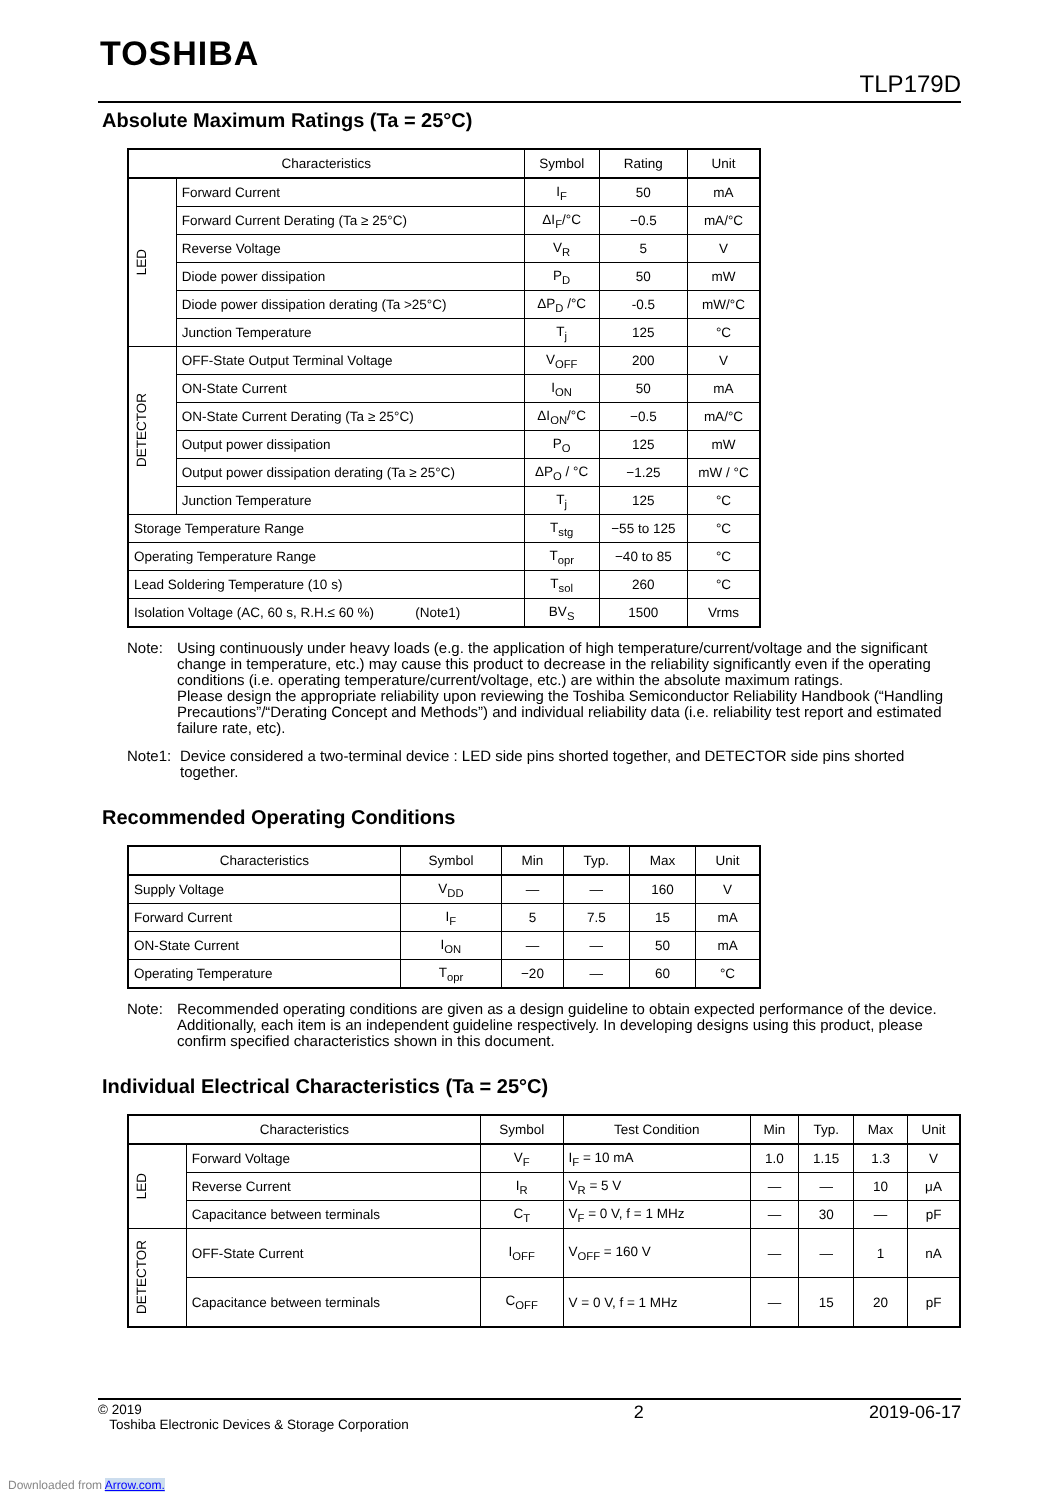TOSHIBA
TLP179D
Absolute Maximum Ratings (Ta = 25°C)
| Characteristics | | Symbol | Rating | Unit |
| --- | --- | --- | --- | --- |
| LED | Forward Current | I<sub>F</sub> | 50 | mA |
| | Forward Current Derating (Ta ≥ 25°C) | ΔI<sub>F</sub>/°C | −0.5 | mA/°C |
| | Reverse Voltage | V<sub>R</sub> | 5 | V |
| | Diode power dissipation | P<sub>D</sub> | 50 | mW |
| | Diode power dissipation derating (Ta >25°C) | ΔP<sub>D</sub> /°C | -0.5 | mW/°C |
| | Junction Temperature | T<sub>j</sub> | 125 | °C |
| DETECTOR | OFF-State Output Terminal Voltage | V<sub>OFF</sub> | 200 | V |
| | ON-State Current | I<sub>ON</sub> | 50 | mA |
| | ON-State Current Derating (Ta ≥ 25°C) | ΔI<sub>ON</sub>/°C | −0.5 | mA/°C |
| | Output power dissipation | P<sub>O</sub> | 125 | mW |
| | Output power dissipation derating (Ta ≥ 25°C) | ΔP<sub>O</sub> / °C | −1.25 | mW / °C |
| | Junction Temperature | T<sub>j</sub> | 125 | °C |
| Storage Temperature Range | | T<sub>stg</sub> | −55 to 125 | °C |
| Operating Temperature Range | | T<sub>opr</sub> | −40 to 85 | °C |
| Lead Soldering Temperature (10 s) | | T<sub>sol</sub> | 260 | °C |
| Isolation Voltage (AC, 60 s, R.H.≤ 60 %) (Note1) | | BV<sub>S</sub> | 1500 | Vrms |
Note: Using continuously under heavy loads (e.g. the application of high temperature/current/voltage and the significant change in temperature, etc.) may cause this product to decrease in the reliability significantly even if the operating conditions (i.e. operating temperature/current/voltage, etc.) are within the absolute maximum ratings.
Please design the appropriate reliability upon reviewing the Toshiba Semiconductor Reliability Handbook (“Handling Precautions”/“Derating Concept and Methods”) and individual reliability data (i.e. reliability test report and estimated failure rate, etc).
Note1:
Device considered a two-terminal device : LED side pins shorted together, and DETECTOR side pins shorted together.
Recommended Operating Conditions
| Characteristics | Symbol | Min | Typ. | Max | Unit |
| --- | --- | --- | --- | --- | --- |
| Supply Voltage | V<sub>DD</sub> | — | — | 160 | V |
| Forward Current | I<sub>F</sub> | 5 | 7.5 | 15 | mA |
| ON-State Current | I<sub>ON</sub> | — | — | 50 | mA |
| Operating Temperature | T<sub>opr</sub> | −20 | — | 60 | °C |
Note: Recommended operating conditions are given as a design guideline to obtain expected performance of the device. Additionally, each item is an independent guideline respectively. In developing designs using this product, please confirm specified characteristics shown in this document.
Individual Electrical Characteristics (Ta = 25°C)
| Characteristics | | Symbol | Test Condition | Min | Typ. | Max | Unit |
| --- | --- | --- | --- | --- | --- | --- | --- |
| LED | Forward Voltage | V<sub>F</sub> | I<sub>F</sub> = 10 mA | 1.0 | 1.15 | 1.3 | V |
| | Reverse Current | I<sub>R</sub> | V<sub>R</sub> = 5 V | — | — | 10 | μA |
| | Capacitance between terminals | C<sub>T</sub> | V<sub>F</sub> = 0 V, f = 1 MHz | — | 30 | — | pF |
| DETECTOR | OFF-State Current | I<sub>OFF</sub> | V<sub>OFF</sub> = 160 V | — | — | 1 | nA |
| | Capacitance between terminals | C<sub>OFF</sub> | V = 0 V, f = 1 MHz | — | 15 | 20 | pF |
© 2019
Toshiba Electronic Devices & Storage Corporation
2 2019-06-17
Downloaded from Arrow.com.